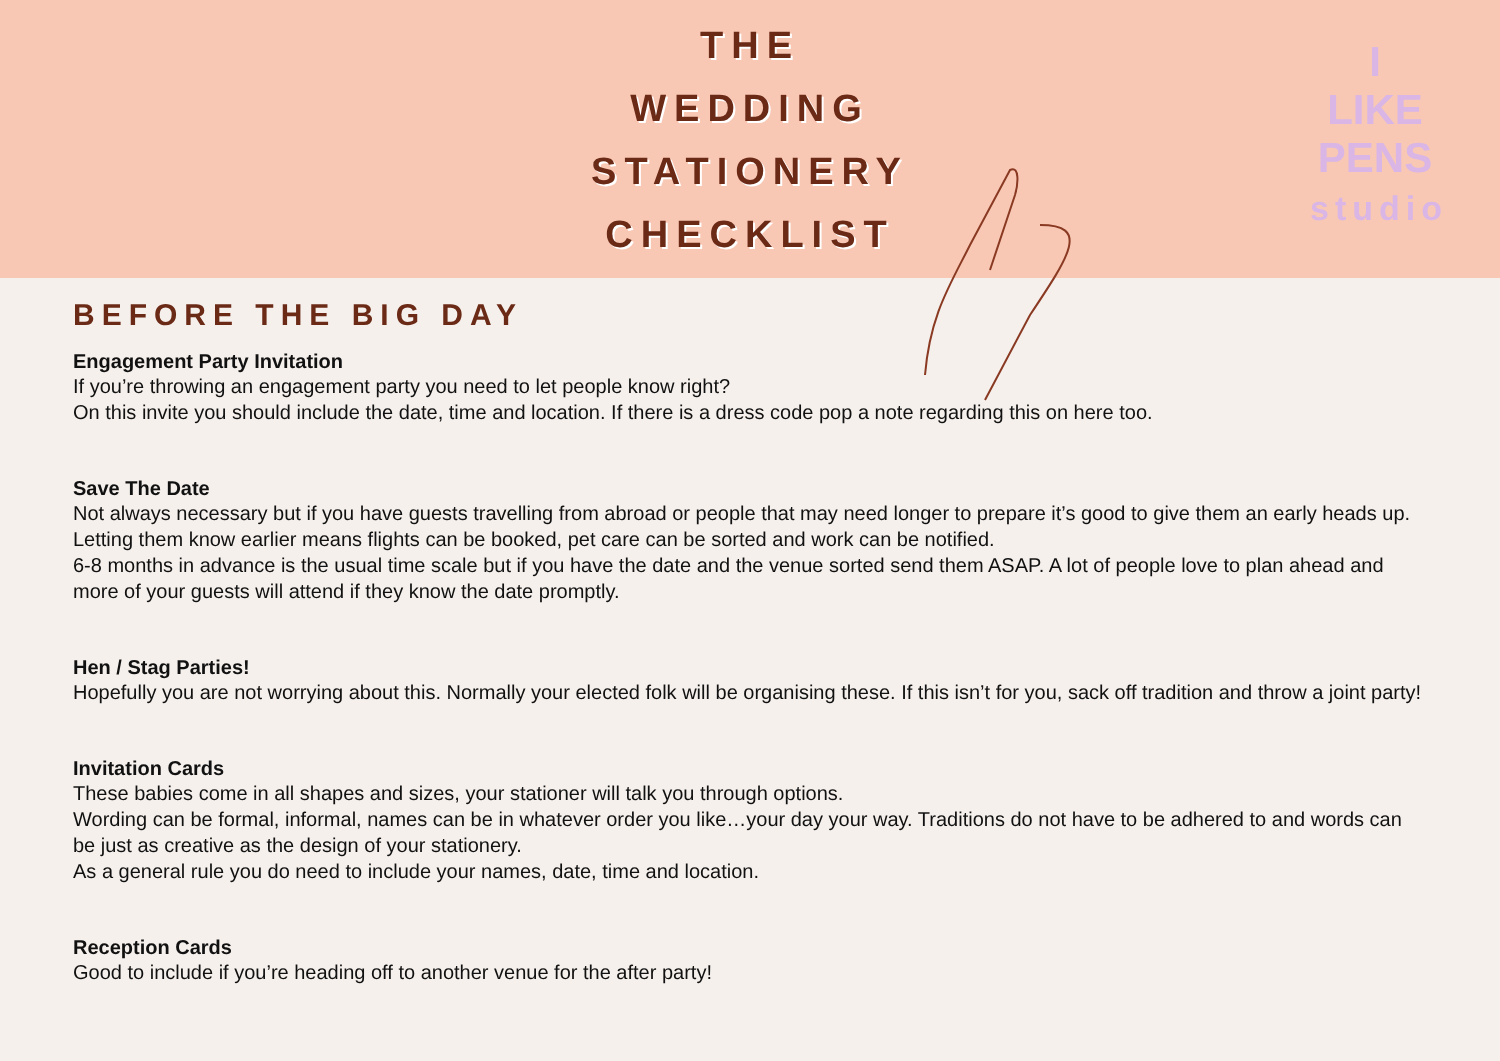THE
WEDDING
STATIONERY
CHECKLIST
I
LIKE
PENS
studio
BEFORE THE BIG DAY
Engagement Party Invitation
If you’re throwing an engagement party you need to let people know right?
On this invite you should include the date, time and location. If there is a dress code pop a note regarding this on here too.
Save The Date
Not always necessary but if you have guests travelling from abroad or people that may need longer to prepare it’s good to give them an early heads up. Letting them know earlier means flights can be booked, pet care can be sorted and work can be notified.
6-8 months in advance is the usual time scale but if you have the date and the venue sorted send them ASAP. A lot of people love to plan ahead and more of your guests will attend if they know the date promptly.
Hen / Stag Parties!
Hopefully you are not worrying about this. Normally your elected folk will be organising these. If this isn’t for you, sack off tradition and throw a joint party!
Invitation Cards
These babies come in all shapes and sizes, your stationer will talk you through options.
Wording can be formal, informal, names can be in whatever order you like…your day your way. Traditions do not have to be adhered to and words can be just as creative as the design of your stationery.
As a general rule you do need to include your names, date, time and location.
Reception Cards
Good to include if you’re heading off to another venue for the after party!